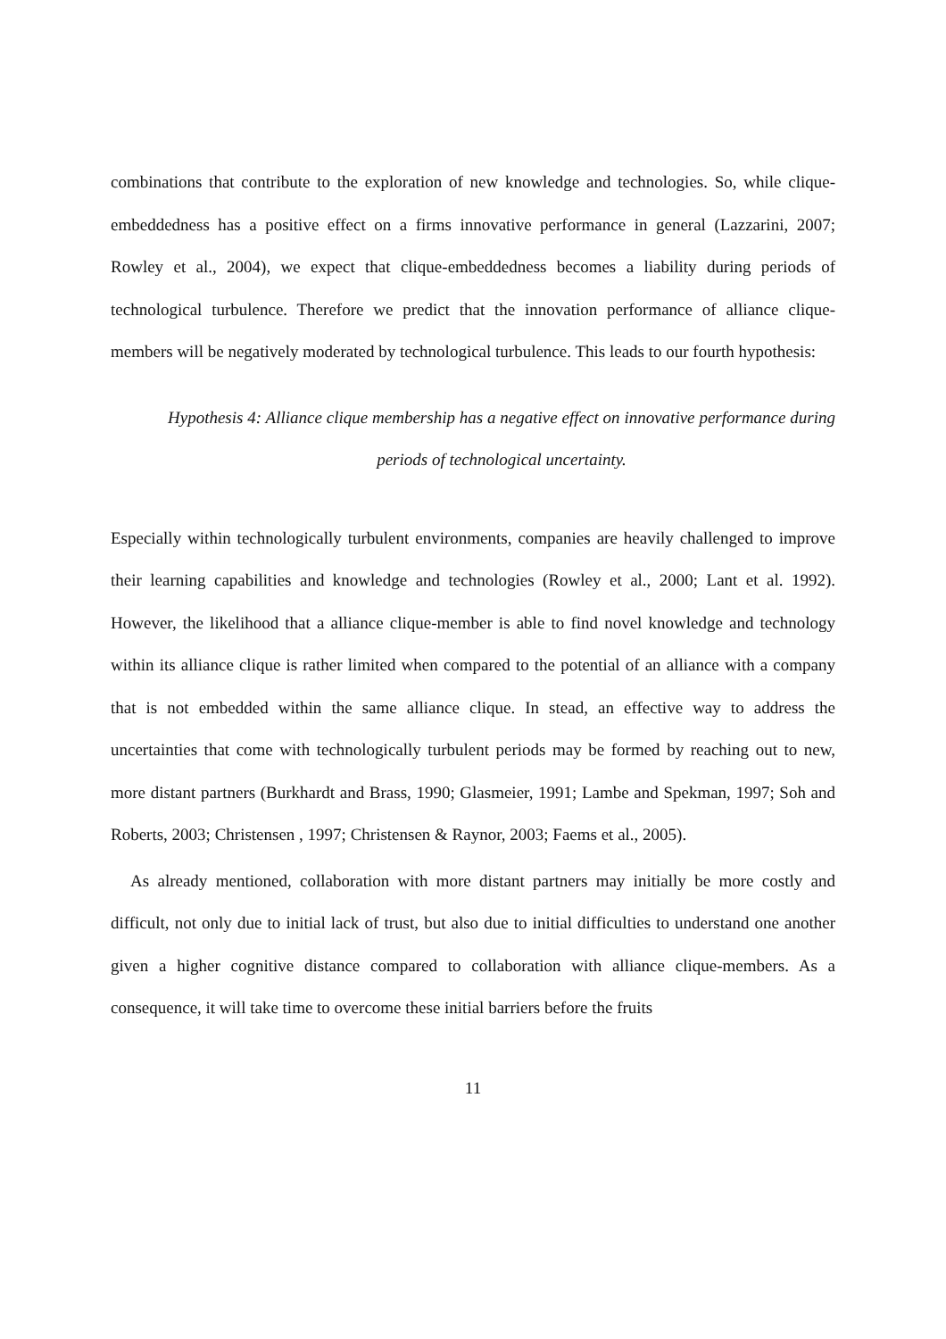combinations that contribute to the exploration of new knowledge and technologies. So, while clique-embeddedness has a positive effect on a firms innovative performance in general (Lazzarini, 2007; Rowley et al., 2004), we expect that clique-embeddedness becomes a liability during periods of technological turbulence. Therefore we predict that the innovation performance of alliance clique-members will be negatively moderated by technological turbulence. This leads to our fourth hypothesis:
Hypothesis 4: Alliance clique membership has a negative effect on innovative performance during periods of technological uncertainty.
Especially within technologically turbulent environments, companies are heavily challenged to improve their learning capabilities and knowledge and technologies (Rowley et al., 2000; Lant et al. 1992). However, the likelihood that a alliance clique-member is able to find novel knowledge and technology within its alliance clique is rather limited when compared to the potential of an alliance with a company that is not embedded within the same alliance clique. In stead, an effective way to address the uncertainties that come with technologically turbulent periods may be formed by reaching out to new, more distant partners (Burkhardt and Brass, 1990; Glasmeier, 1991; Lambe and Spekman, 1997; Soh and Roberts, 2003; Christensen , 1997; Christensen & Raynor, 2003; Faems et al., 2005).
As already mentioned, collaboration with more distant partners may initially be more costly and difficult, not only due to initial lack of trust, but also due to initial difficulties to understand one another given a higher cognitive distance compared to collaboration with alliance clique-members. As a consequence, it will take time to overcome these initial barriers before the fruits
11